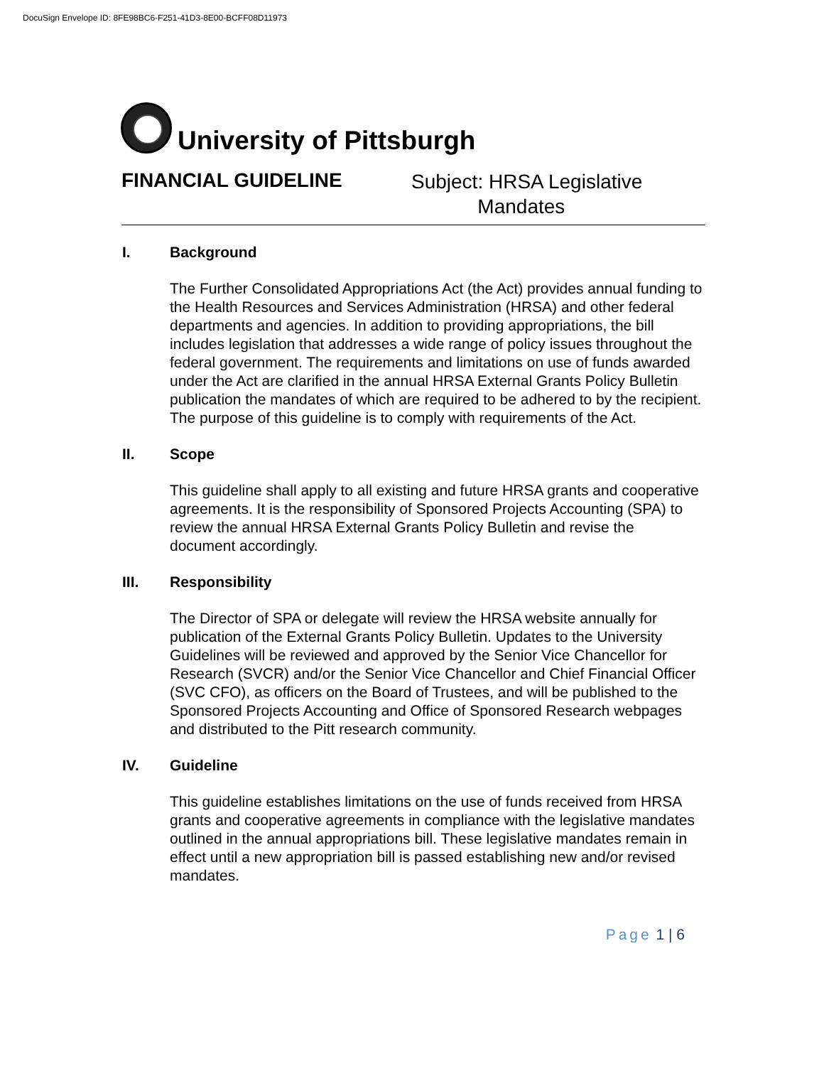DocuSign Envelope ID: 8FE98BC6-F251-41D3-8E00-BCFF08D11973
University of Pittsburgh
FINANCIAL GUIDELINE
Subject: HRSA Legislative
Mandates
I. Background
The Further Consolidated Appropriations Act (the Act) provides annual funding to the Health Resources and Services Administration (HRSA) and other federal departments and agencies. In addition to providing appropriations, the bill includes legislation that addresses a wide range of policy issues throughout the federal government. The requirements and limitations on use of funds awarded under the Act are clarified in the annual HRSA External Grants Policy Bulletin publication the mandates of which are required to be adhered to by the recipient. The purpose of this guideline is to comply with requirements of the Act.
II. Scope
This guideline shall apply to all existing and future HRSA grants and cooperative agreements. It is the responsibility of Sponsored Projects Accounting (SPA) to review the annual HRSA External Grants Policy Bulletin and revise the document accordingly.
III. Responsibility
The Director of SPA or delegate will review the HRSA website annually for publication of the External Grants Policy Bulletin. Updates to the University Guidelines will be reviewed and approved by the Senior Vice Chancellor for Research (SVCR) and/or the Senior Vice Chancellor and Chief Financial Officer (SVC CFO), as officers on the Board of Trustees, and will be published to the Sponsored Projects Accounting and Office of Sponsored Research webpages and distributed to the Pitt research community.
IV. Guideline
This guideline establishes limitations on the use of funds received from HRSA grants and cooperative agreements in compliance with the legislative mandates outlined in the annual appropriations bill. These legislative mandates remain in effect until a new appropriation bill is passed establishing new and/or revised mandates.
Page 1 | 6